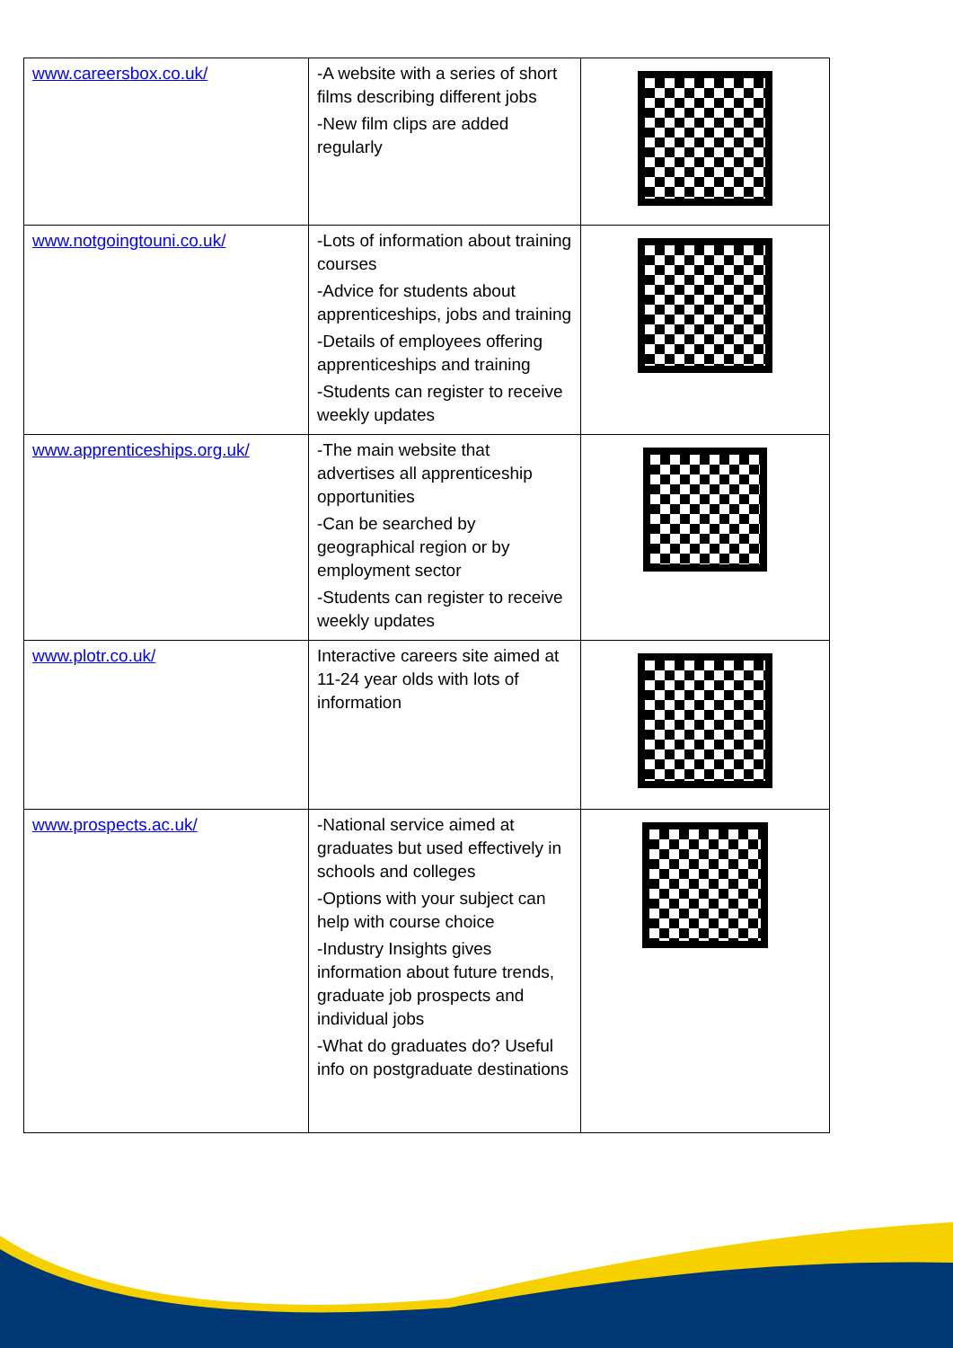| www.careersbox.co.uk/ | -A website with a series of short films describing different jobs -New film clips are added regularly | |
| www.notgoingtouni.co.uk/ | -Lots of information about training courses -Advice for students about apprenticeships, jobs and training -Details of employees offering apprenticeships and training -Students can register to receive weekly updates | |
| www.apprenticeships.org.uk/ | -The main website that advertises all apprenticeship opportunities -Can be searched by geographical region or by employment sector -Students can register to receive weekly updates | |
| www.plotr.co.uk/ | Interactive careers site aimed at 11-24 year olds with lots of information | |
| www.prospects.ac.uk/ | -National service aimed at graduates but used effectively in schools and colleges -Options with your subject can help with course choice -Industry Insights gives information about future trends, graduate job prospects and individual jobs -What do graduates do? Useful info on postgraduate destinations | |